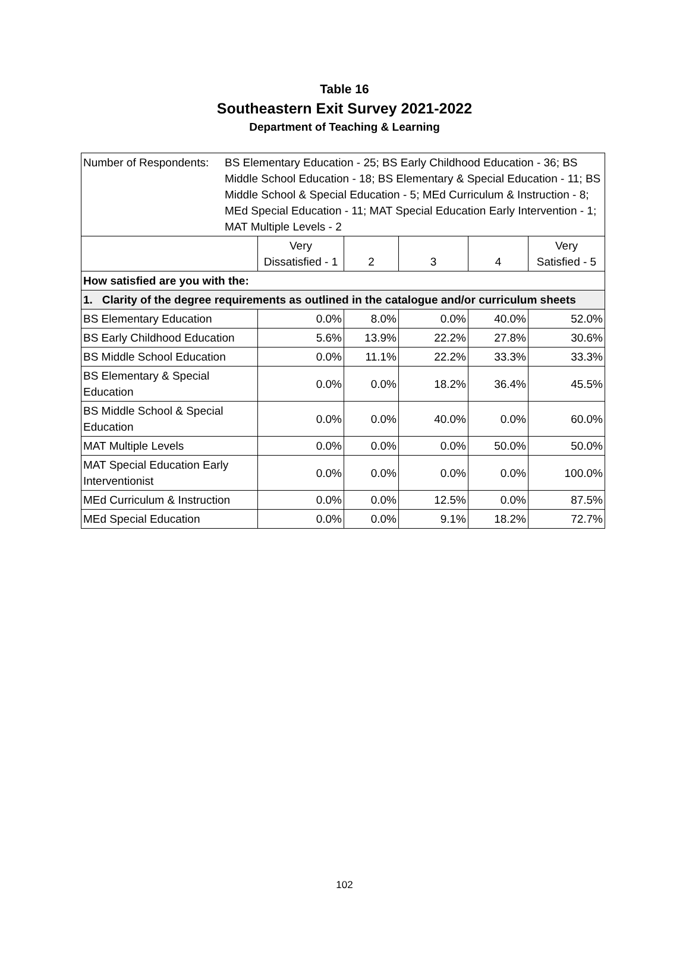Table 16
Southeastern Exit Survey 2021-2022
Department of Teaching & Learning
| Number of Respondents: BS Elementary Education - 25; BS Early Childhood Education - 36; BS Middle School Education - 18; BS Elementary & Special Education - 11; BS Middle School & Special Education - 5; MEd Curriculum & Instruction - 8; MEd Special Education - 11; MAT Special Education Early Intervention - 1; MAT Multiple Levels - 2 | | | | | |
| | Very Dissatisfied - 1 | 2 | 3 | 4 | Very Satisfied - 5 |
| How satisfied are you with the: | | | | | |
| 1. Clarity of the degree requirements as outlined in the catalogue and/or curriculum sheets | | | | | |
| BS Elementary Education | 0.0% | 8.0% | 0.0% | 40.0% | 52.0% |
| BS Early Childhood Education | 5.6% | 13.9% | 22.2% | 27.8% | 30.6% |
| BS Middle School Education | 0.0% | 11.1% | 22.2% | 33.3% | 33.3% |
| BS Elementary & Special Education | 0.0% | 0.0% | 18.2% | 36.4% | 45.5% |
| BS Middle School & Special Education | 0.0% | 0.0% | 40.0% | 0.0% | 60.0% |
| MAT Multiple Levels | 0.0% | 0.0% | 0.0% | 50.0% | 50.0% |
| MAT Special Education Early Interventionist | 0.0% | 0.0% | 0.0% | 0.0% | 100.0% |
| MEd Curriculum & Instruction | 0.0% | 0.0% | 12.5% | 0.0% | 87.5% |
| MEd Special Education | 0.0% | 0.0% | 9.1% | 18.2% | 72.7% |
102